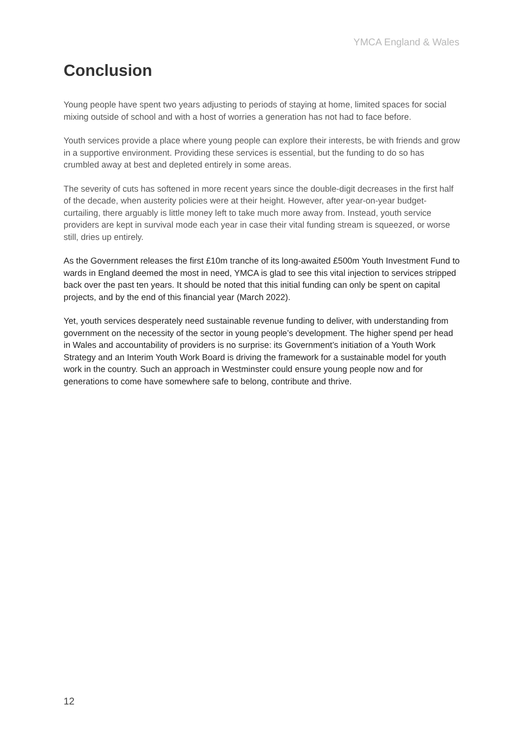YMCA England & Wales
Conclusion
Young people have spent two years adjusting to periods of staying at home, limited spaces for social mixing outside of school and with a host of worries a generation has not had to face before.
Youth services provide a place where young people can explore their interests, be with friends and grow in a supportive environment. Providing these services is essential, but the funding to do so has crumbled away at best and depleted entirely in some areas.
The severity of cuts has softened in more recent years since the double-digit decreases in the first half of the decade, when austerity policies were at their height. However, after year-on-year budget-curtailing, there arguably is little money left to take much more away from. Instead, youth service providers are kept in survival mode each year in case their vital funding stream is squeezed, or worse still, dries up entirely.
As the Government releases the first £10m tranche of its long-awaited £500m Youth Investment Fund to wards in England deemed the most in need, YMCA is glad to see this vital injection to services stripped back over the past ten years. It should be noted that this initial funding can only be spent on capital projects, and by the end of this financial year (March 2022).
Yet, youth services desperately need sustainable revenue funding to deliver, with understanding from government on the necessity of the sector in young people’s development. The higher spend per head in Wales and accountability of providers is no surprise: its Government’s initiation of a Youth Work Strategy and an Interim Youth Work Board is driving the framework for a sustainable model for youth work in the country. Such an approach in Westminster could ensure young people now and for generations to come have somewhere safe to belong, contribute and thrive.
12